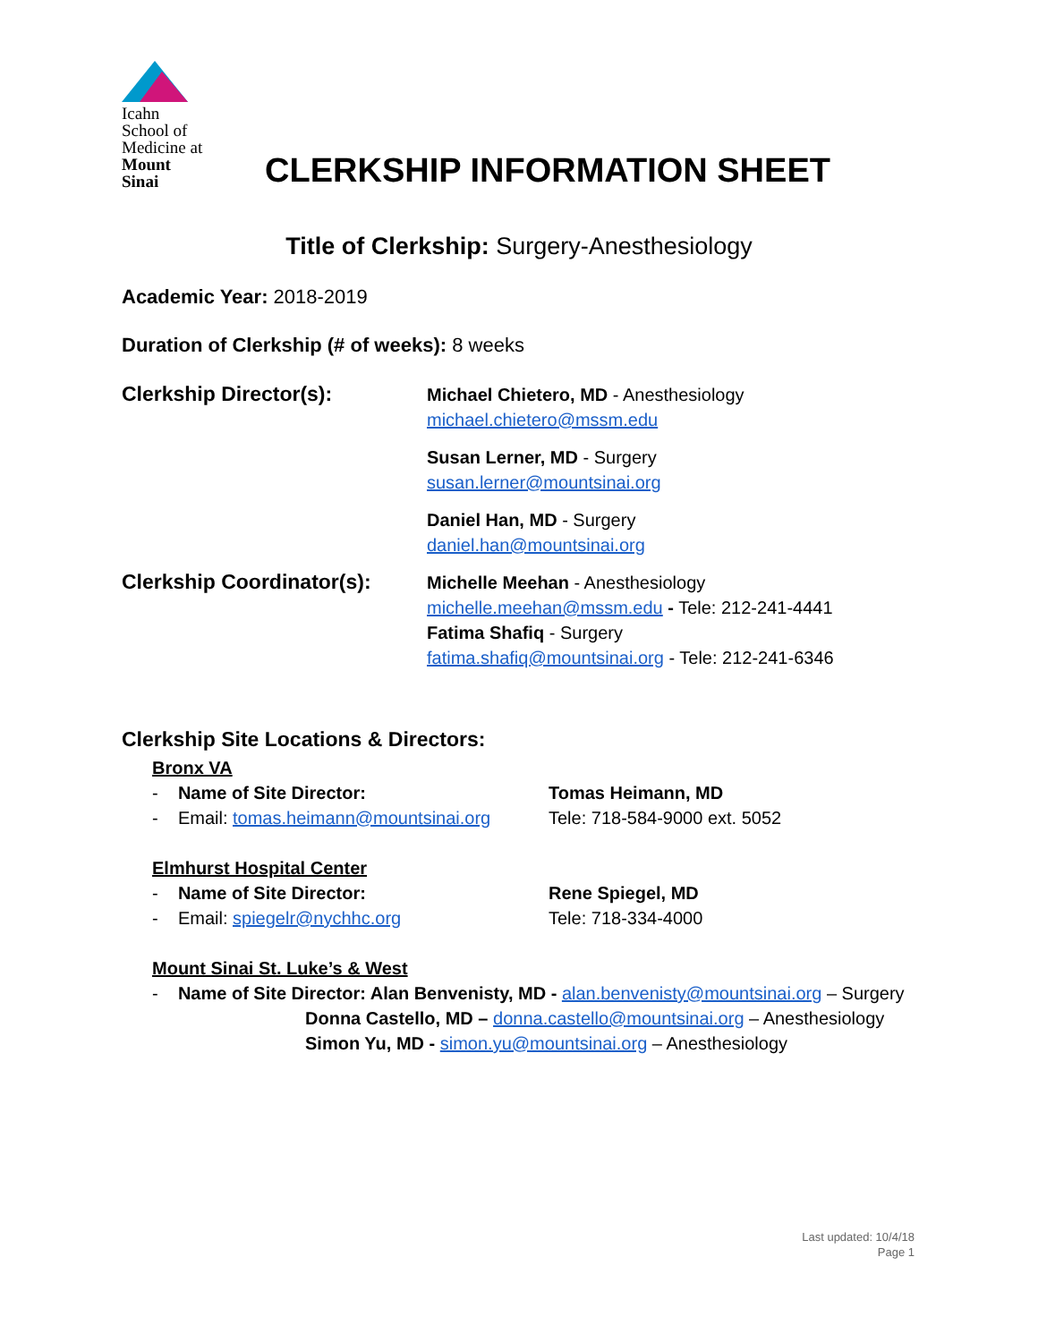Icahn
School of
Medicine at
Mount
Sinai
CLERKSHIP INFORMATION SHEET
Title of Clerkship: Surgery-Anesthesiology
Academic Year: 2018-2019
Duration of Clerkship (# of weeks): 8 weeks
Clerkship Director(s):
Michael Chietero, MD - Anesthesiology
michael.chietero@mssm.edu
Susan Lerner, MD - Surgery
susan.lerner@mountsinai.org
Daniel Han, MD - Surgery
daniel.han@mountsinai.org
Clerkship Coordinator(s):
Michelle Meehan - Anesthesiology
michelle.meehan@mssm.edu - Tele: 212-241-4441
Fatima Shafiq - Surgery
fatima.shafiq@mountsinai.org - Tele: 212-241-6346
Clerkship Site Locations & Directors:
Bronx VA
- Name of Site Director: Tomas Heimann, MD
- Email: tomas.heimann@mountsinai.org Tele: 718-584-9000 ext. 5052
Elmhurst Hospital Center
- Name of Site Director: Rene Spiegel, MD
- Email: spiegelr@nychhc.org Tele: 718-334-4000
Mount Sinai St. Luke’s & West
- Name of Site Director: Alan Benvenisty, MD - alan.benvenisty@mountsinai.org – Surgery
Donna Castello, MD – donna.castello@mountsinai.org – Anesthesiology
Simon Yu, MD - simon.yu@mountsinai.org – Anesthesiology
Last updated: 10/4/18
Page 1